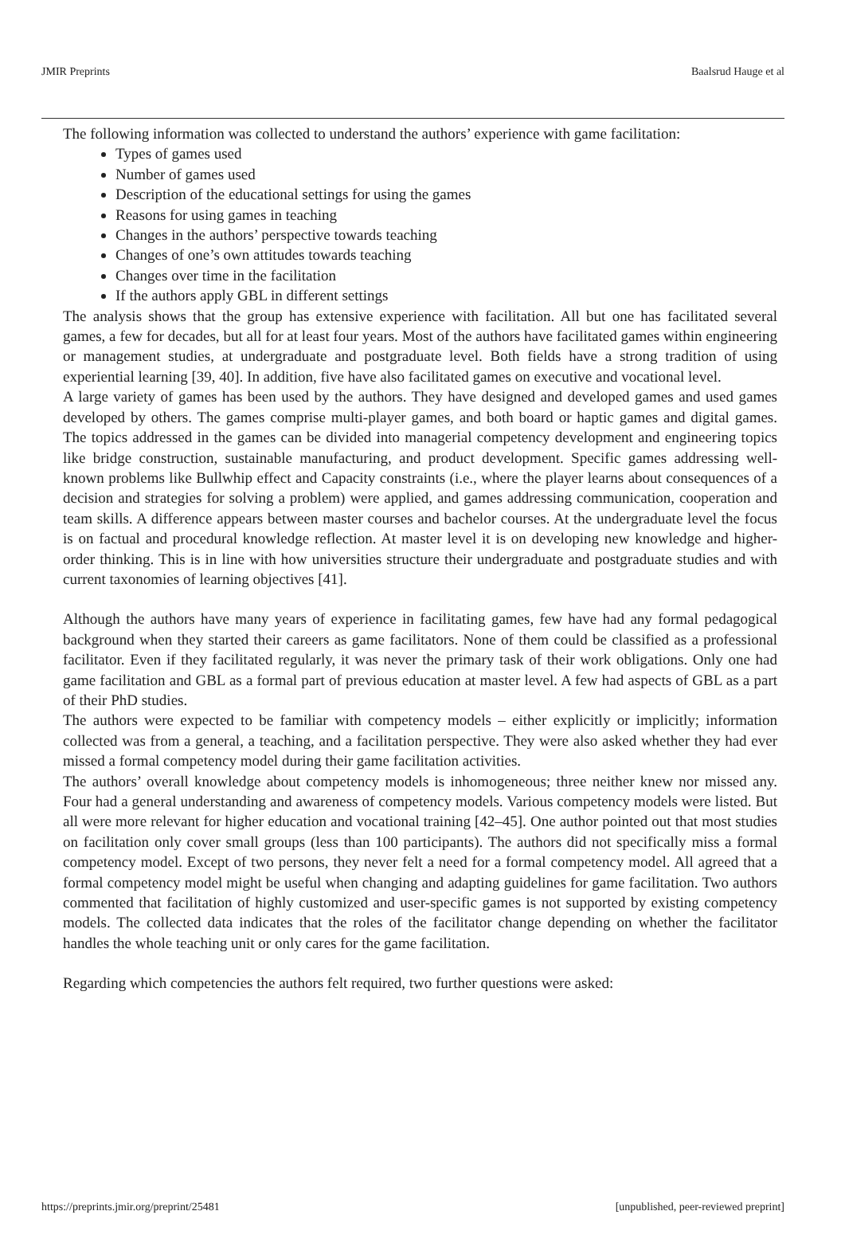JMIR Preprints Baalsrud Hauge et al
The following information was collected to understand the authors’ experience with game facilitation:
Types of games used
Number of games used
Description of the educational settings for using the games
Reasons for using games in teaching
Changes in the authors’ perspective towards teaching
Changes of one’s own attitudes towards teaching
Changes over time in the facilitation
If the authors apply GBL in different settings
The analysis shows that the group has extensive experience with facilitation. All but one has facilitated several games, a few for decades, but all for at least four years. Most of the authors have facilitated games within engineering or management studies, at undergraduate and postgraduate level. Both fields have a strong tradition of using experiential learning [39, 40]. In addition, five have also facilitated games on executive and vocational level.
A large variety of games has been used by the authors. They have designed and developed games and used games developed by others. The games comprise multi-player games, and both board or haptic games and digital games. The topics addressed in the games can be divided into managerial competency development and engineering topics like bridge construction, sustainable manufacturing, and product development. Specific games addressing well-known problems like Bullwhip effect and Capacity constraints (i.e., where the player learns about consequences of a decision and strategies for solving a problem) were applied, and games addressing communication, cooperation and team skills. A difference appears between master courses and bachelor courses. At the undergraduate level the focus is on factual and procedural knowledge reflection. At master level it is on developing new knowledge and higher-order thinking. This is in line with how universities structure their undergraduate and postgraduate studies and with current taxonomies of learning objectives [41].
Although the authors have many years of experience in facilitating games, few have had any formal pedagogical background when they started their careers as game facilitators. None of them could be classified as a professional facilitator. Even if they facilitated regularly, it was never the primary task of their work obligations. Only one had game facilitation and GBL as a formal part of previous education at master level. A few had aspects of GBL as a part of their PhD studies.
The authors were expected to be familiar with competency models – either explicitly or implicitly; information collected was from a general, a teaching, and a facilitation perspective. They were also asked whether they had ever missed a formal competency model during their game facilitation activities.
The authors’ overall knowledge about competency models is inhomogeneous; three neither knew nor missed any. Four had a general understanding and awareness of competency models. Various competency models were listed. But all were more relevant for higher education and vocational training [42–45]. One author pointed out that most studies on facilitation only cover small groups (less than 100 participants). The authors did not specifically miss a formal competency model. Except of two persons, they never felt a need for a formal competency model. All agreed that a formal competency model might be useful when changing and adapting guidelines for game facilitation. Two authors commented that facilitation of highly customized and user-specific games is not supported by existing competency models. The collected data indicates that the roles of the facilitator change depending on whether the facilitator handles the whole teaching unit or only cares for the game facilitation.
Regarding which competencies the authors felt required, two further questions were asked:
https://preprints.jmir.org/preprint/25481 [unpublished, peer-reviewed preprint]